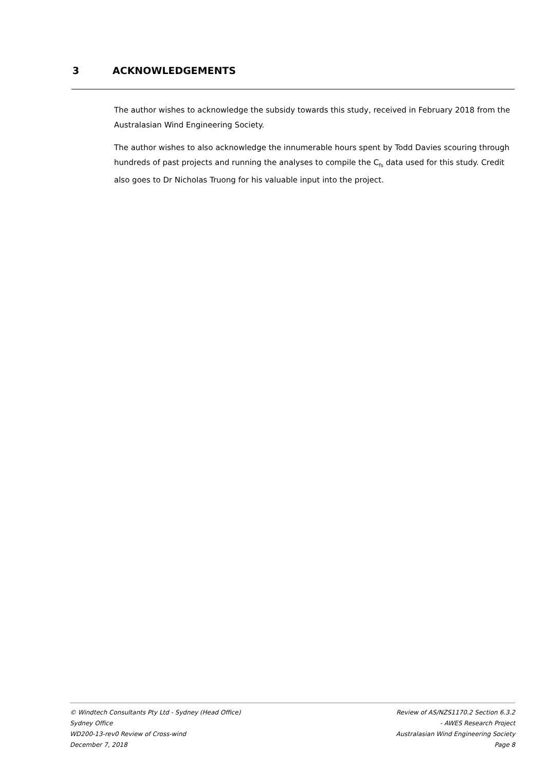3 ACKNOWLEDGEMENTS
The author wishes to acknowledge the subsidy towards this study, received in February 2018 from the Australasian Wind Engineering Society.
The author wishes to also acknowledge the innumerable hours spent by Todd Davies scouring through hundreds of past projects and running the analyses to compile the C<sub>fs</sub> data used for this study. Credit also goes to Dr Nicholas Truong for his valuable input into the project.
© Windtech Consultants Pty Ltd - Sydney (Head Office)
Sydney Office
WD200-13-rev0 Review of Cross-wind
December 7, 2018
Review of AS/NZS1170.2 Section 6.3.2
- AWES Research Project
Australasian Wind Engineering Society
Page 8